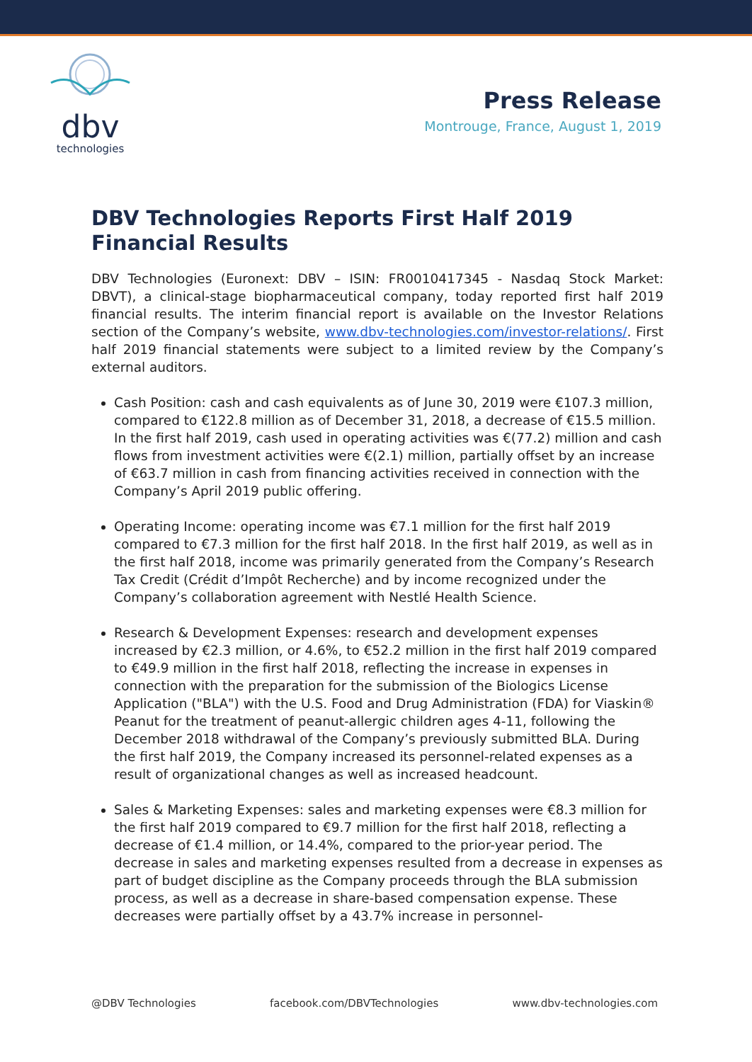dbv
technologies
Press Release
Montrouge, France, August 1, 2019
DBV Technologies Reports First Half 2019 Financial Results
DBV Technologies (Euronext: DBV – ISIN: FR0010417345 - Nasdaq Stock Market: DBVT), a clinical-stage biopharmaceutical company, today reported first half 2019 financial results. The interim financial report is available on the Investor Relations section of the Company’s website, www.dbv-technologies.com/investor-relations/. First half 2019 financial statements were subject to a limited review by the Company’s external auditors.
Cash Position: cash and cash equivalents as of June 30, 2019 were €107.3 million, compared to €122.8 million as of December 31, 2018, a decrease of €15.5 million. In the first half 2019, cash used in operating activities was €(77.2) million and cash flows from investment activities were €(2.1) million, partially offset by an increase of €63.7 million in cash from financing activities received in connection with the Company’s April 2019 public offering.
Operating Income: operating income was €7.1 million for the first half 2019 compared to €7.3 million for the first half 2018. In the first half 2019, as well as in the first half 2018, income was primarily generated from the Company’s Research Tax Credit (Crédit d’Impôt Recherche) and by income recognized under the Company’s collaboration agreement with Nestlé Health Science.
Research & Development Expenses: research and development expenses increased by €2.3 million, or 4.6%, to €52.2 million in the first half 2019 compared to €49.9 million in the first half 2018, reflecting the increase in expenses in connection with the preparation for the submission of the Biologics License Application ("BLA") with the U.S. Food and Drug Administration (FDA) for Viaskin® Peanut for the treatment of peanut-allergic children ages 4-11, following the December 2018 withdrawal of the Company’s previously submitted BLA. During the first half 2019, the Company increased its personnel-related expenses as a result of organizational changes as well as increased headcount.
Sales & Marketing Expenses: sales and marketing expenses were €8.3 million for the first half 2019 compared to €9.7 million for the first half 2018, reflecting a decrease of €1.4 million, or 14.4%, compared to the prior-year period. The decrease in sales and marketing expenses resulted from a decrease in expenses as part of budget discipline as the Company proceeds through the BLA submission process, as well as a decrease in share-based compensation expense. These decreases were partially offset by a 43.7% increase in personnel-
@DBV Technologies facebook.com/DBVTechnologies www.dbv-technologies.com